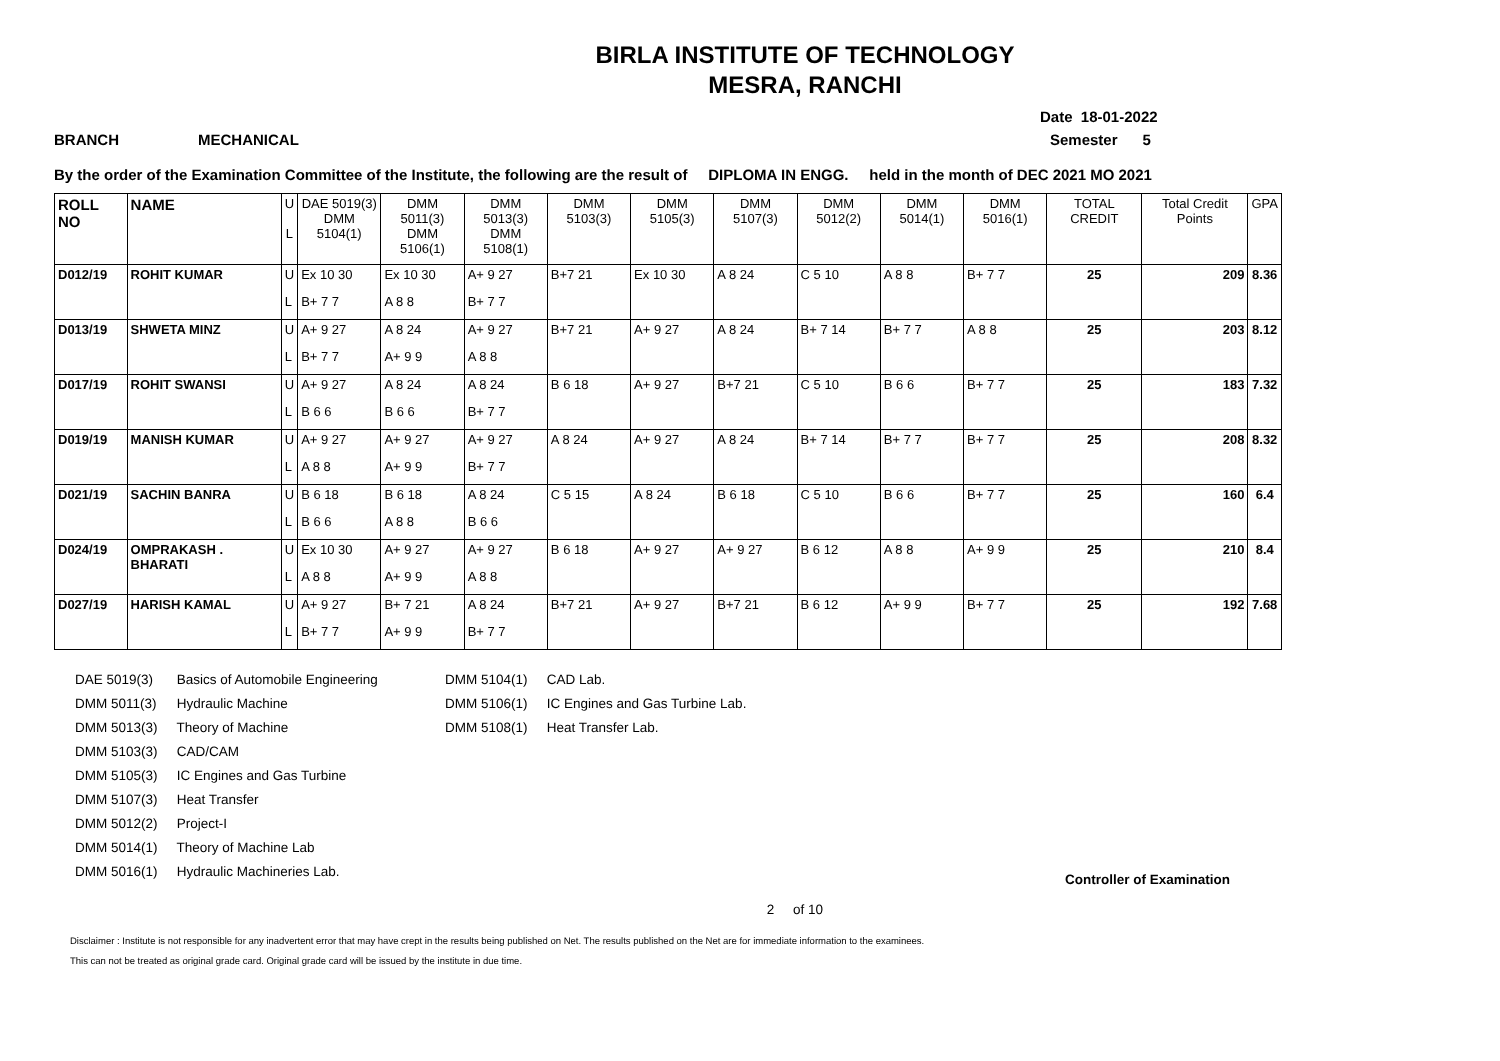BIRLA INSTITUTE OF TECHNOLOGY
MESRA, RANCHI
Date 18-01-2022
BRANCH MECHANICAL Semester 5
By the order of the Examination Committee of the Institute, the following are the result of DIPLOMA IN ENGG. held in the month of DEC 2021 MO 2021
| ROLL NO | NAME | U L | DAE 5019(3) DMM 5104(1) | DMM 5011(3) DMM 5106(1) | DMM 5013(3) DMM 5108(1) | DMM 5103(3) | DMM 5105(3) | DMM 5107(3) | DMM 5012(2) | DMM 5014(1) | DMM 5016(1) | TOTAL CREDIT | Total Credit Points | GPA |
| --- | --- | --- | --- | --- | --- | --- | --- | --- | --- | --- | --- | --- | --- | --- |
| D012/19 | ROHIT KUMAR | U L | Ex 10 30 B+ 7 7 | Ex 10 30 A 8 8 | A+ 9 27 B+ 7 7 | B+7 21 | Ex 10 30 | A 8 24 | C 5 10 | A 8 8 | B+ 7 7 | 25 | 209 | 8.36 |
| D013/19 | SHWETA MINZ | U L | A+ 9 27 B+ 7 7 | A 8 24 A+ 9 9 | A+ 9 27 A 8 8 | B+7 21 | A+ 9 27 | A 8 24 | B+ 7 14 | B+ 7 7 | A 8 8 | 25 | 203 | 8.12 |
| D017/19 | ROHIT SWANSI | U L | A+ 9 27 B 6 6 | A 8 24 B 6 6 | A 8 24 B+ 7 7 | B 6 18 | A+ 9 27 | B+7 21 | C 5 10 | B 6 6 | B+ 7 7 | 25 | 183 | 7.32 |
| D019/19 | MANISH KUMAR | U L | A+ 9 27 A 8 8 | A+ 9 27 A+ 9 9 | A+ 9 27 B+ 7 7 | A 8 24 | A+ 9 27 | A 8 24 | B+ 7 14 | B+ 7 7 | B+ 7 7 | 25 | 208 | 8.32 |
| D021/19 | SACHIN BANRA | U L | B 6 18 B 6 6 | B 6 18 A 8 8 | A 8 24 B 6 6 | C 5 15 | A 8 24 | B 6 18 | C 5 10 | B 6 6 | B+ 7 7 | 25 | 160 | 6.4 |
| D024/19 | OMPRAKASH . BHARATI | U L | Ex 10 30 A 8 8 | A+ 9 27 A+ 9 9 | A+ 9 27 A 8 8 | B 6 18 | A+ 9 27 | A+ 9 27 | B 6 12 | A 8 8 | A+ 9 9 | 25 | 210 | 8.4 |
| D027/19 | HARISH KAMAL | U L | A+ 9 27 B+ 7 7 | B+ 7 21 A+ 9 9 | A 8 24 B+ 7 7 | B+7 21 | A+ 9 27 | B+7 21 | B 6 12 | A+ 9 9 | B+ 7 7 | 25 | 192 | 7.68 |
DAE 5019(3) Basics of Automobile Engineering
DMM 5011(3) Hydraulic Machine
DMM 5013(3) Theory of Machine
DMM 5103(3) CAD/CAM
DMM 5105(3) IC Engines and Gas Turbine
DMM 5107(3) Heat Transfer
DMM 5012(2) Project-I
DMM 5014(1) Theory of Machine Lab
DMM 5016(1) Hydraulic Machineries Lab.
DMM 5104(1) CAD Lab.
DMM 5106(1) IC Engines and Gas Turbine Lab.
DMM 5108(1) Heat Transfer Lab.
Controller of Examination
2 of 10
Disclaimer : Institute is not responsible for any inadvertent error that may have crept in the results being published on Net. The results published on the Net are for immediate information to the examinees.
This can not be treated as original grade card. Original grade card will be issued by the institute in due time.